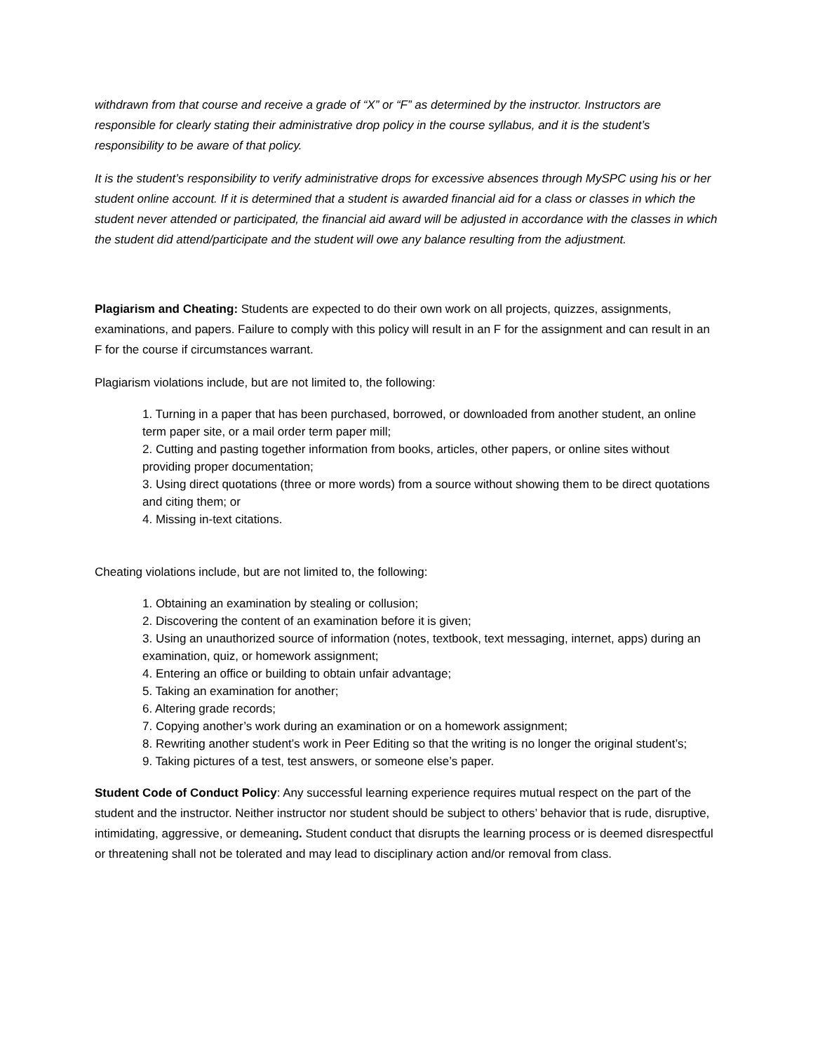withdrawn from that course and receive a grade of “X” or “F” as determined by the instructor. Instructors are responsible for clearly stating their administrative drop policy in the course syllabus, and it is the student’s responsibility to be aware of that policy.
It is the student’s responsibility to verify administrative drops for excessive absences through MySPC using his or her student online account. If it is determined that a student is awarded financial aid for a class or classes in which the student never attended or participated, the financial aid award will be adjusted in accordance with the classes in which the student did attend/participate and the student will owe any balance resulting from the adjustment.
Plagiarism and Cheating: Students are expected to do their own work on all projects, quizzes, assignments, examinations, and papers. Failure to comply with this policy will result in an F for the assignment and can result in an F for the course if circumstances warrant.
Plagiarism violations include, but are not limited to, the following:
1. Turning in a paper that has been purchased, borrowed, or downloaded from another student, an online term paper site, or a mail order term paper mill;
2. Cutting and pasting together information from books, articles, other papers, or online sites without providing proper documentation;
3. Using direct quotations (three or more words) from a source without showing them to be direct quotations and citing them; or
4. Missing in-text citations.
Cheating violations include, but are not limited to, the following:
1. Obtaining an examination by stealing or collusion;
2. Discovering the content of an examination before it is given;
3. Using an unauthorized source of information (notes, textbook, text messaging, internet, apps) during an examination, quiz, or homework assignment;
4. Entering an office or building to obtain unfair advantage;
5. Taking an examination for another;
6. Altering grade records;
7. Copying another’s work during an examination or on a homework assignment;
8. Rewriting another student’s work in Peer Editing so that the writing is no longer the original student’s;
9. Taking pictures of a test, test answers, or someone else’s paper.
Student Code of Conduct Policy: Any successful learning experience requires mutual respect on the part of the student and the instructor. Neither instructor nor student should be subject to others’ behavior that is rude, disruptive, intimidating, aggressive, or demeaning. Student conduct that disrupts the learning process or is deemed disrespectful or threatening shall not be tolerated and may lead to disciplinary action and/or removal from class.